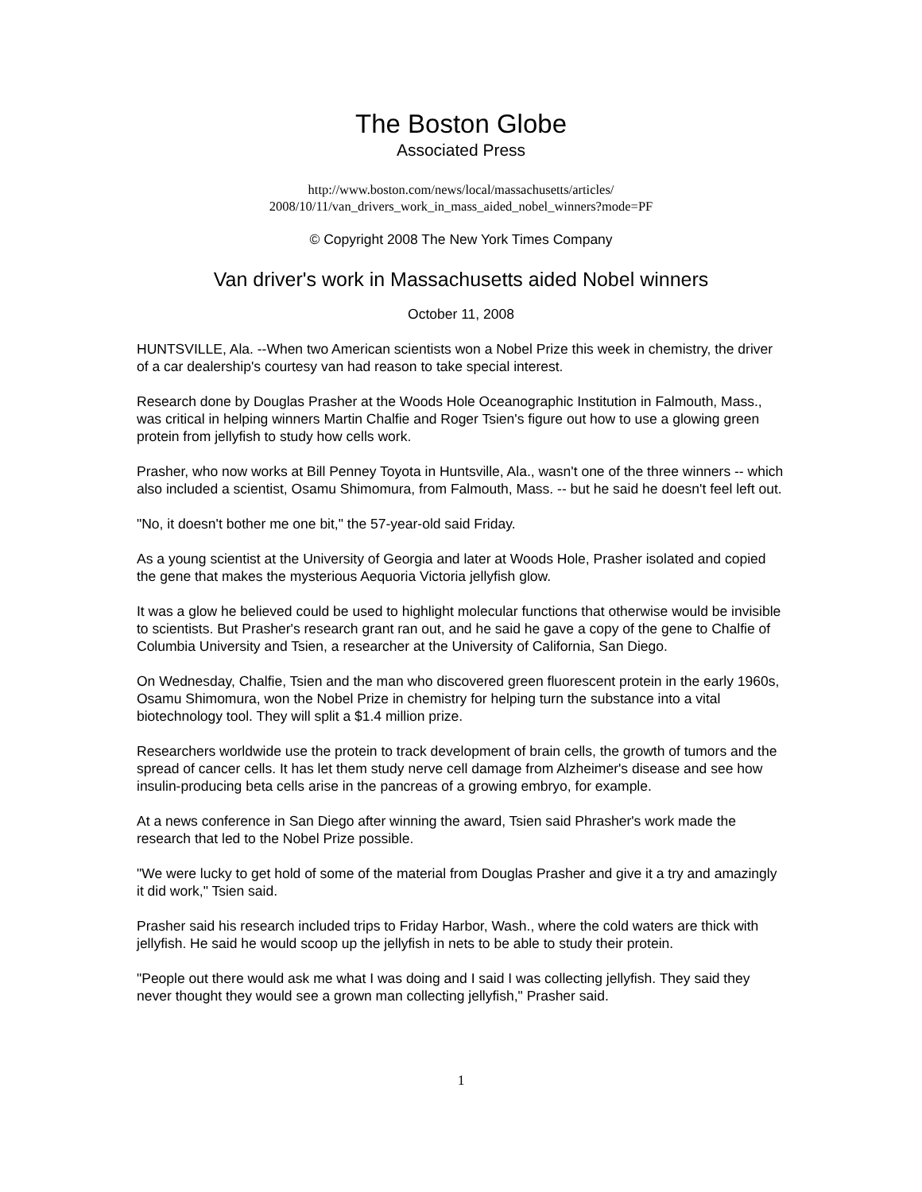The Boston Globe
Associated Press
http://www.boston.com/news/local/massachusetts/articles/
2008/10/11/van_drivers_work_in_mass_aided_nobel_winners?mode=PF
© Copyright 2008 The New York Times Company
Van driver's work in Massachusetts aided Nobel winners
October 11, 2008
HUNTSVILLE, Ala. --When two American scientists won a Nobel Prize this week in chemistry, the driver of a car dealership's courtesy van had reason to take special interest.
Research done by Douglas Prasher at the Woods Hole Oceanographic Institution in Falmouth, Mass., was critical in helping winners Martin Chalfie and Roger Tsien's figure out how to use a glowing green protein from jellyfish to study how cells work.
Prasher, who now works at Bill Penney Toyota in Huntsville, Ala., wasn't one of the three winners -- which also included a scientist, Osamu Shimomura, from Falmouth, Mass. -- but he said he doesn't feel left out.
"No, it doesn't bother me one bit," the 57-year-old said Friday.
As a young scientist at the University of Georgia and later at Woods Hole, Prasher isolated and copied the gene that makes the mysterious Aequoria Victoria jellyfish glow.
It was a glow he believed could be used to highlight molecular functions that otherwise would be invisible to scientists. But Prasher's research grant ran out, and he said he gave a copy of the gene to Chalfie of Columbia University and Tsien, a researcher at the University of California, San Diego.
On Wednesday, Chalfie, Tsien and the man who discovered green fluorescent protein in the early 1960s, Osamu Shimomura, won the Nobel Prize in chemistry for helping turn the substance into a vital biotechnology tool. They will split a $1.4 million prize.
Researchers worldwide use the protein to track development of brain cells, the growth of tumors and the spread of cancer cells. It has let them study nerve cell damage from Alzheimer's disease and see how insulin-producing beta cells arise in the pancreas of a growing embryo, for example.
At a news conference in San Diego after winning the award, Tsien said Phrasher's work made the research that led to the Nobel Prize possible.
"We were lucky to get hold of some of the material from Douglas Prasher and give it a try and amazingly it did work," Tsien said.
Prasher said his research included trips to Friday Harbor, Wash., where the cold waters are thick with jellyfish. He said he would scoop up the jellyfish in nets to be able to study their protein.
"People out there would ask me what I was doing and I said I was collecting jellyfish. They said they never thought they would see a grown man collecting jellyfish," Prasher said.
1